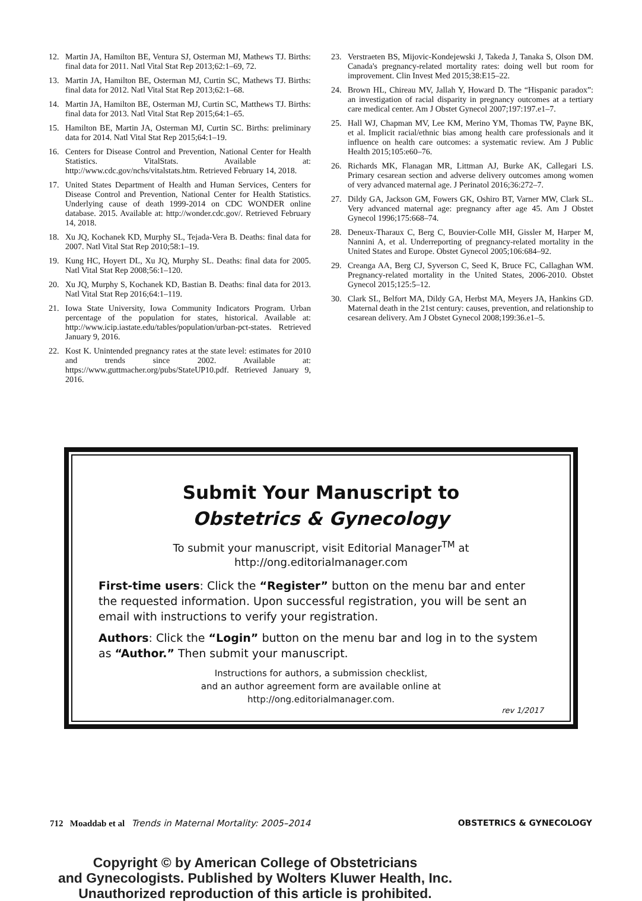12. Martin JA, Hamilton BE, Ventura SJ, Osterman MJ, Mathews TJ. Births: final data for 2011. Natl Vital Stat Rep 2013;62:1–69, 72.
13. Martin JA, Hamilton BE, Osterman MJ, Curtin SC, Mathews TJ. Births: final data for 2012. Natl Vital Stat Rep 2013;62:1–68.
14. Martin JA, Hamilton BE, Osterman MJ, Curtin SC, Matthews TJ. Births: final data for 2013. Natl Vital Stat Rep 2015;64:1–65.
15. Hamilton BE, Martin JA, Osterman MJ, Curtin SC. Births: preliminary data for 2014. Natl Vital Stat Rep 2015;64:1–19.
16. Centers for Disease Control and Prevention, National Center for Health Statistics. VitalStats. Available at: http://www.cdc.gov/nchs/vitalstats.htm. Retrieved February 14, 2018.
17. United States Department of Health and Human Services, Centers for Disease Control and Prevention, National Center for Health Statistics. Underlying cause of death 1999-2014 on CDC WONDER online database. 2015. Available at: http://wonder.cdc.gov/. Retrieved February 14, 2018.
18. Xu JQ, Kochanek KD, Murphy SL, Tejada-Vera B. Deaths: final data for 2007. Natl Vital Stat Rep 2010;58:1–19.
19. Kung HC, Hoyert DL, Xu JQ, Murphy SL. Deaths: final data for 2005. Natl Vital Stat Rep 2008;56:1–120.
20. Xu JQ, Murphy S, Kochanek KD, Bastian B. Deaths: final data for 2013. Natl Vital Stat Rep 2016;64:1–119.
21. Iowa State University, Iowa Community Indicators Program. Urban percentage of the population for states, historical. Available at: http://www.icip.iastate.edu/tables/population/urban-pct-states. Retrieved January 9, 2016.
22. Kost K. Unintended pregnancy rates at the state level: estimates for 2010 and trends since 2002. Available at: https://www.guttmacher.org/pubs/StateUP10.pdf. Retrieved January 9, 2016.
23. Verstraeten BS, Mijovic-Kondejewski J, Takeda J, Tanaka S, Olson DM. Canada's pregnancy-related mortality rates: doing well but room for improvement. Clin Invest Med 2015;38:E15–22.
24. Brown HL, Chireau MV, Jallah Y, Howard D. The “Hispanic paradox”: an investigation of racial disparity in pregnancy outcomes at a tertiary care medical center. Am J Obstet Gynecol 2007;197:197.e1–7.
25. Hall WJ, Chapman MV, Lee KM, Merino YM, Thomas TW, Payne BK, et al. Implicit racial/ethnic bias among health care professionals and it influence on health care outcomes: a systematic review. Am J Public Health 2015;105:e60–76.
26. Richards MK, Flanagan MR, Littman AJ, Burke AK, Callegari LS. Primary cesarean section and adverse delivery outcomes among women of very advanced maternal age. J Perinatol 2016;36:272–7.
27. Dildy GA, Jackson GM, Fowers GK, Oshiro BT, Varner MW, Clark SL. Very advanced maternal age: pregnancy after age 45. Am J Obstet Gynecol 1996;175:668–74.
28. Deneux-Tharaux C, Berg C, Bouvier-Colle MH, Gissler M, Harper M, Nannini A, et al. Underreporting of pregnancy-related mortality in the United States and Europe. Obstet Gynecol 2005;106:684–92.
29. Creanga AA, Berg CJ, Syverson C, Seed K, Bruce FC, Callaghan WM. Pregnancy-related mortality in the United States, 2006-2010. Obstet Gynecol 2015;125:5–12.
30. Clark SL, Belfort MA, Dildy GA, Herbst MA, Meyers JA, Hankins GD. Maternal death in the 21st century: causes, prevention, and relationship to cesarean delivery. Am J Obstet Gynecol 2008;199:36.e1–5.
Submit Your Manuscript to
Obstetrics & Gynecology
To submit your manuscript, visit Editorial Manager<sup>TM</sup> at
http://ong.editorialmanager.com
First-time users: Click the “Register” button on the menu bar and enter the requested information. Upon successful registration, you will be sent an email with instructions to verify your registration.
Authors: Click the “Login” button on the menu bar and log in to the system as “Author.” Then submit your manuscript.
Instructions for authors, a submission checklist,
and an author agreement form are available online at
http://ong.editorialmanager.com.
rev 1/2017
712 Moaddab et al Trends in Maternal Mortality: 2005–2014 OBSTETRICS & GYNECOLOGY
Copyright © by American College of Obstetricians
and Gynecologists. Published by Wolters Kluwer Health, Inc.
Unauthorized reproduction of this article is prohibited.